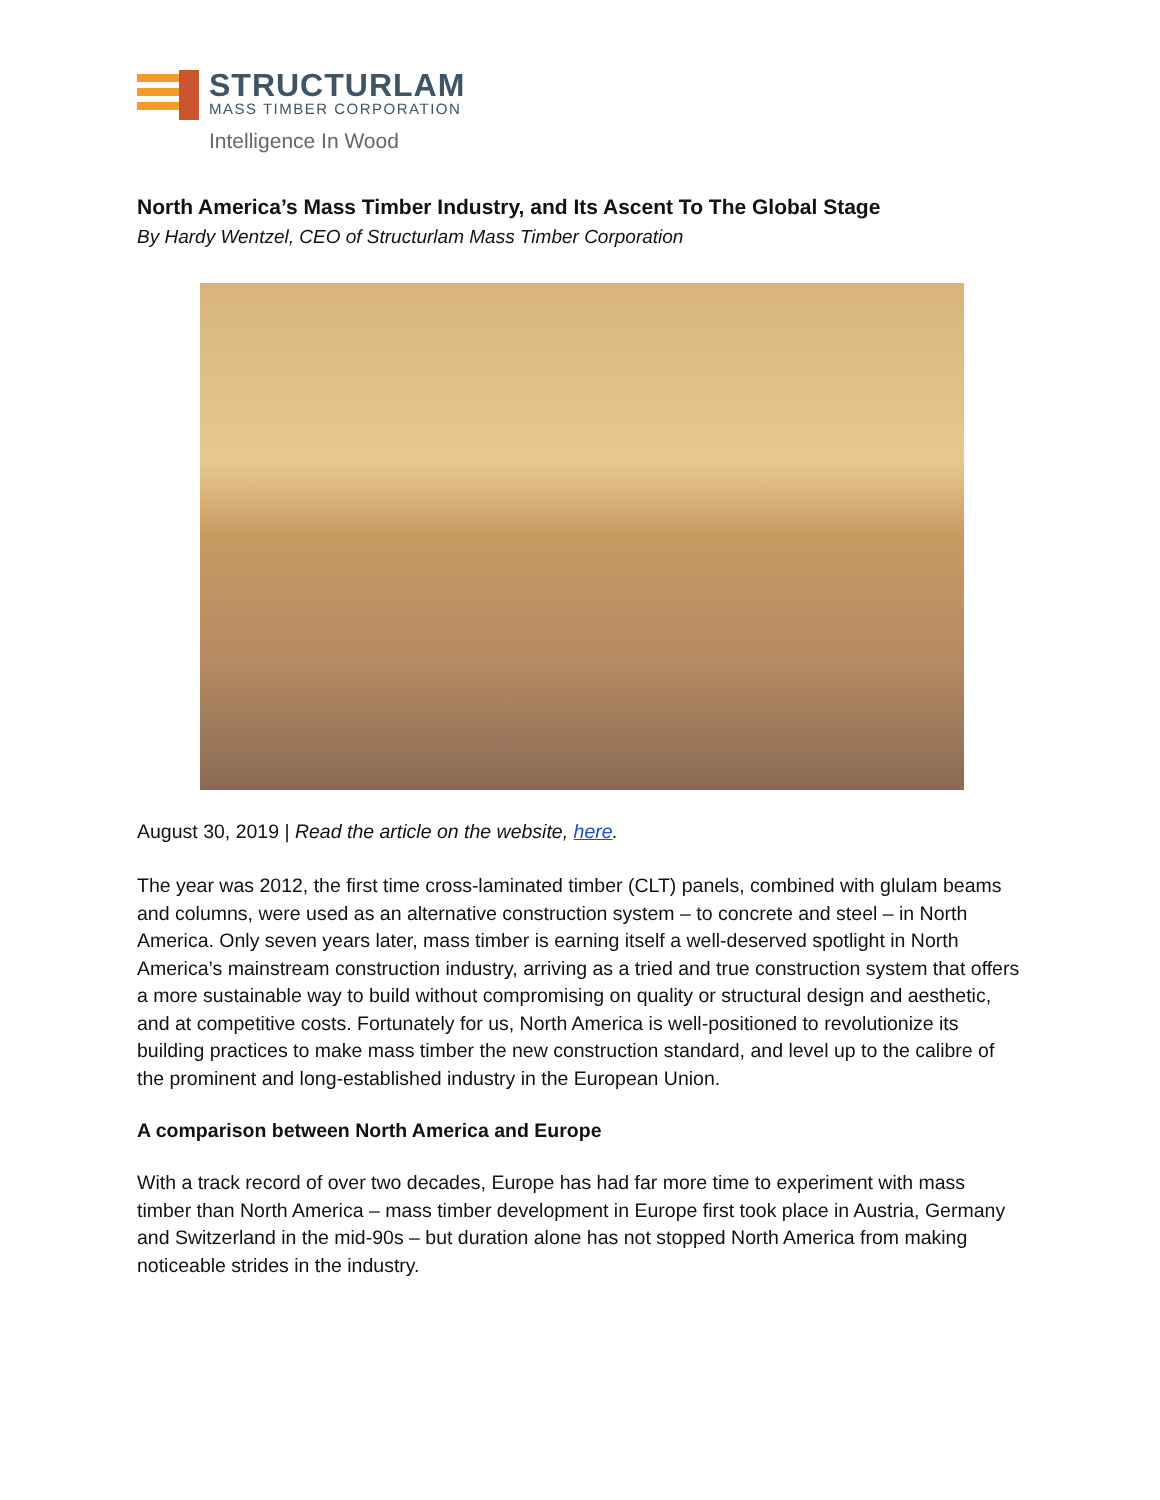STRUCTURLAM
MASS TIMBER CORPORATION
Intelligence In Wood
North America’s Mass Timber Industry, and Its Ascent To The Global Stage
By Hardy Wentzel, CEO of Structurlam Mass Timber Corporation
August 30, 2019 | Read the article on the website, here.
The year was 2012, the first time cross-laminated timber (CLT) panels, combined with glulam beams and columns, were used as an alternative construction system – to concrete and steel – in North America. Only seven years later, mass timber is earning itself a well-deserved spotlight in North America’s mainstream construction industry, arriving as a tried and true construction system that offers a more sustainable way to build without compromising on quality or structural design and aesthetic, and at competitive costs. Fortunately for us, North America is well-positioned to revolutionize its building practices to make mass timber the new construction standard, and level up to the calibre of the prominent and long-established industry in the European Union.
A comparison between North America and Europe
With a track record of over two decades, Europe has had far more time to experiment with mass timber than North America – mass timber development in Europe first took place in Austria, Germany and Switzerland in the mid-90s – but duration alone has not stopped North America from making noticeable strides in the industry.